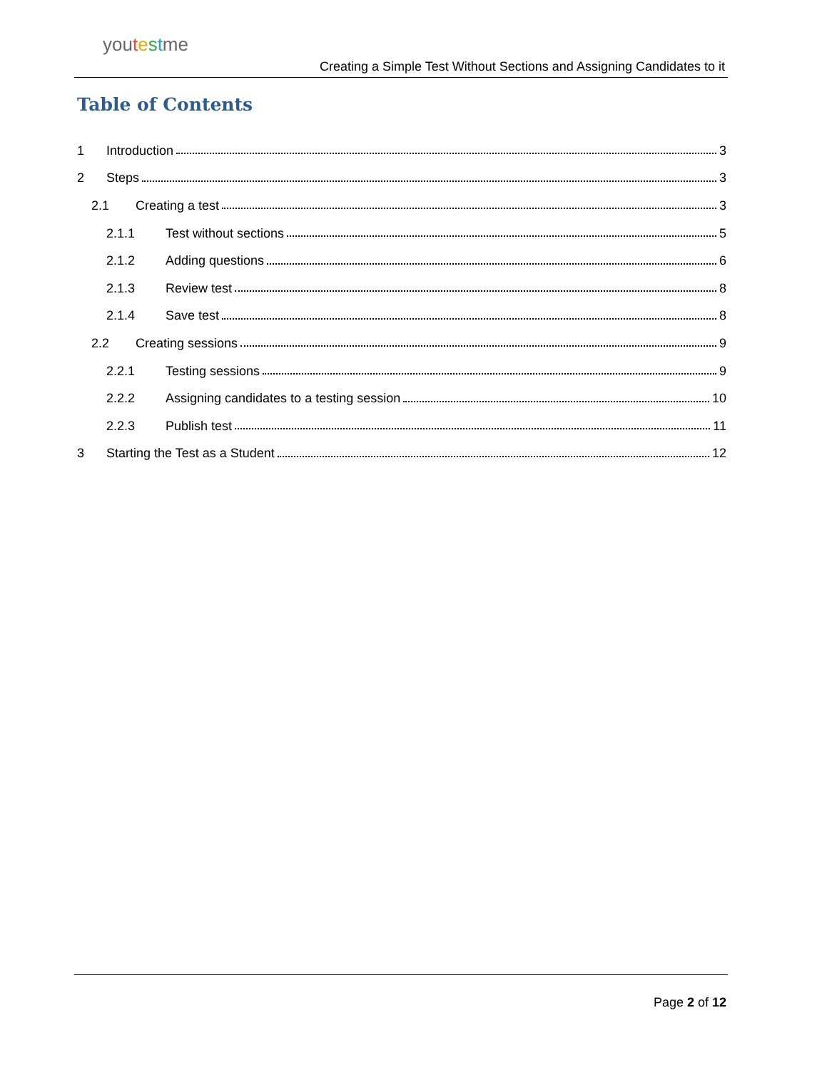youtestme
Creating a Simple Test Without Sections and Assigning Candidates to it
Table of Contents
1 Introduction 3
2 Steps 3
2.1 Creating a test 3
2.1.1 Test without sections 5
2.1.2 Adding questions 6
2.1.3 Review test 8
2.1.4 Save test 8
2.2 Creating sessions 9
2.2.1 Testing sessions 9
2.2.2 Assigning candidates to a testing session 10
2.2.3 Publish test 11
3 Starting the Test as a Student 12
Page 2 of 12